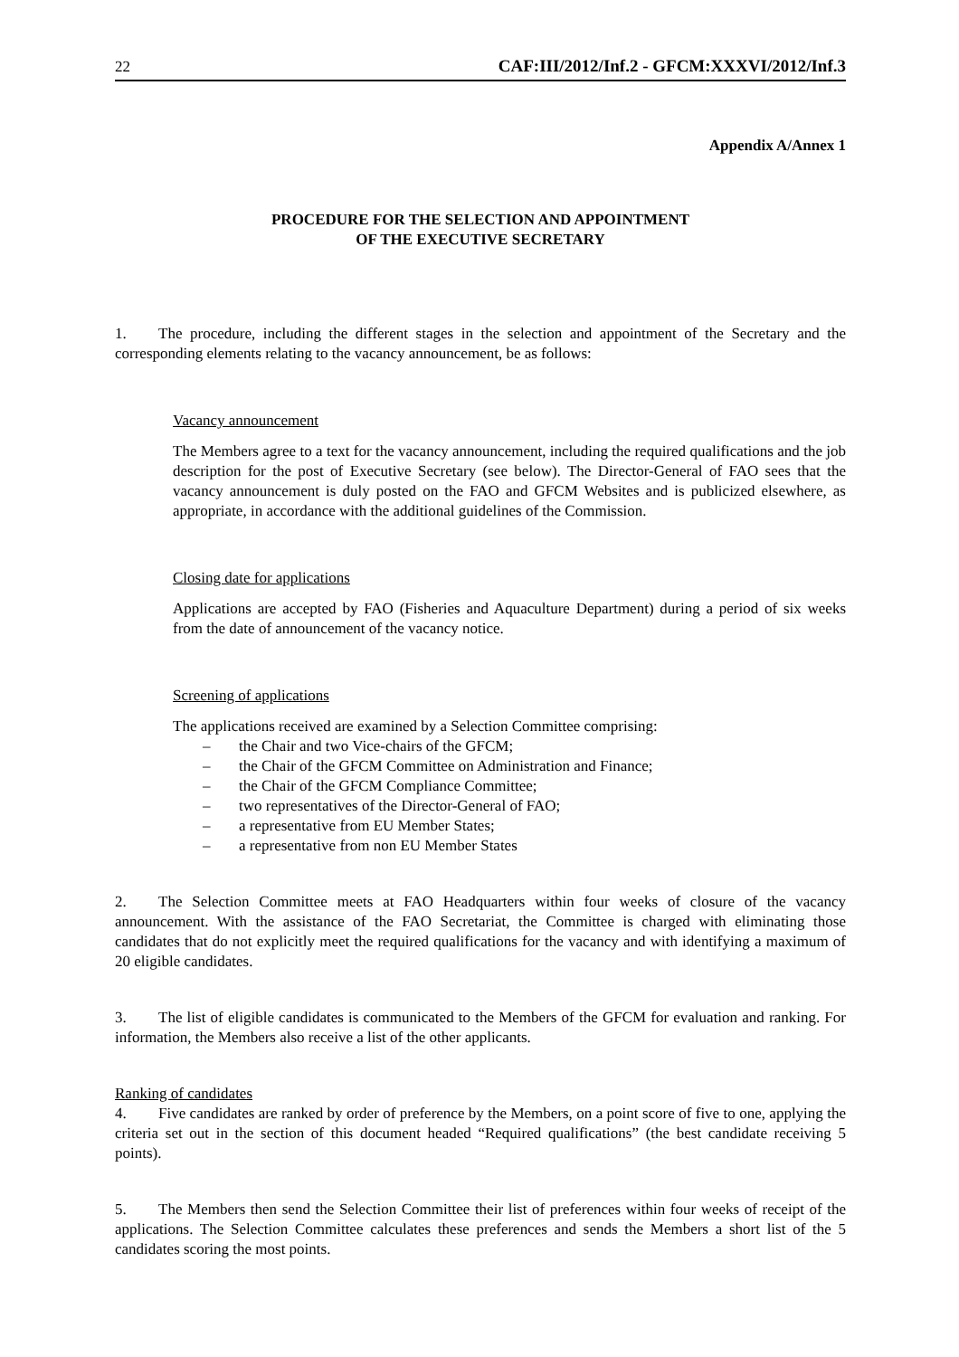22 CAF:III/2012/Inf.2 - GFCM:XXXVI/2012/Inf.3
Appendix A/Annex 1
PROCEDURE FOR THE SELECTION AND APPOINTMENT
OF THE EXECUTIVE SECRETARY
1. The procedure, including the different stages in the selection and appointment of the Secretary and the corresponding elements relating to the vacancy announcement, be as follows:
Vacancy announcement
The Members agree to a text for the vacancy announcement, including the required qualifications and the job description for the post of Executive Secretary (see below). The Director-General of FAO sees that the vacancy announcement is duly posted on the FAO and GFCM Websites and is publicized elsewhere, as appropriate, in accordance with the additional guidelines of the Commission.
Closing date for applications
Applications are accepted by FAO (Fisheries and Aquaculture Department) during a period of six weeks from the date of announcement of the vacancy notice.
Screening of applications
The applications received are examined by a Selection Committee comprising:
– the Chair and two Vice-chairs of the GFCM;
– the Chair of the GFCM Committee on Administration and Finance;
– the Chair of the GFCM Compliance Committee;
– two representatives of the Director-General of FAO;
– a representative from EU Member States;
– a representative from non EU Member States
2. The Selection Committee meets at FAO Headquarters within four weeks of closure of the vacancy announcement. With the assistance of the FAO Secretariat, the Committee is charged with eliminating those candidates that do not explicitly meet the required qualifications for the vacancy and with identifying a maximum of 20 eligible candidates.
3. The list of eligible candidates is communicated to the Members of the GFCM for evaluation and ranking. For information, the Members also receive a list of the other applicants.
Ranking of candidates
4. Five candidates are ranked by order of preference by the Members, on a point score of five to one, applying the criteria set out in the section of this document headed “Required qualifications” (the best candidate receiving 5 points).
5. The Members then send the Selection Committee their list of preferences within four weeks of receipt of the applications. The Selection Committee calculates these preferences and sends the Members a short list of the 5 candidates scoring the most points.